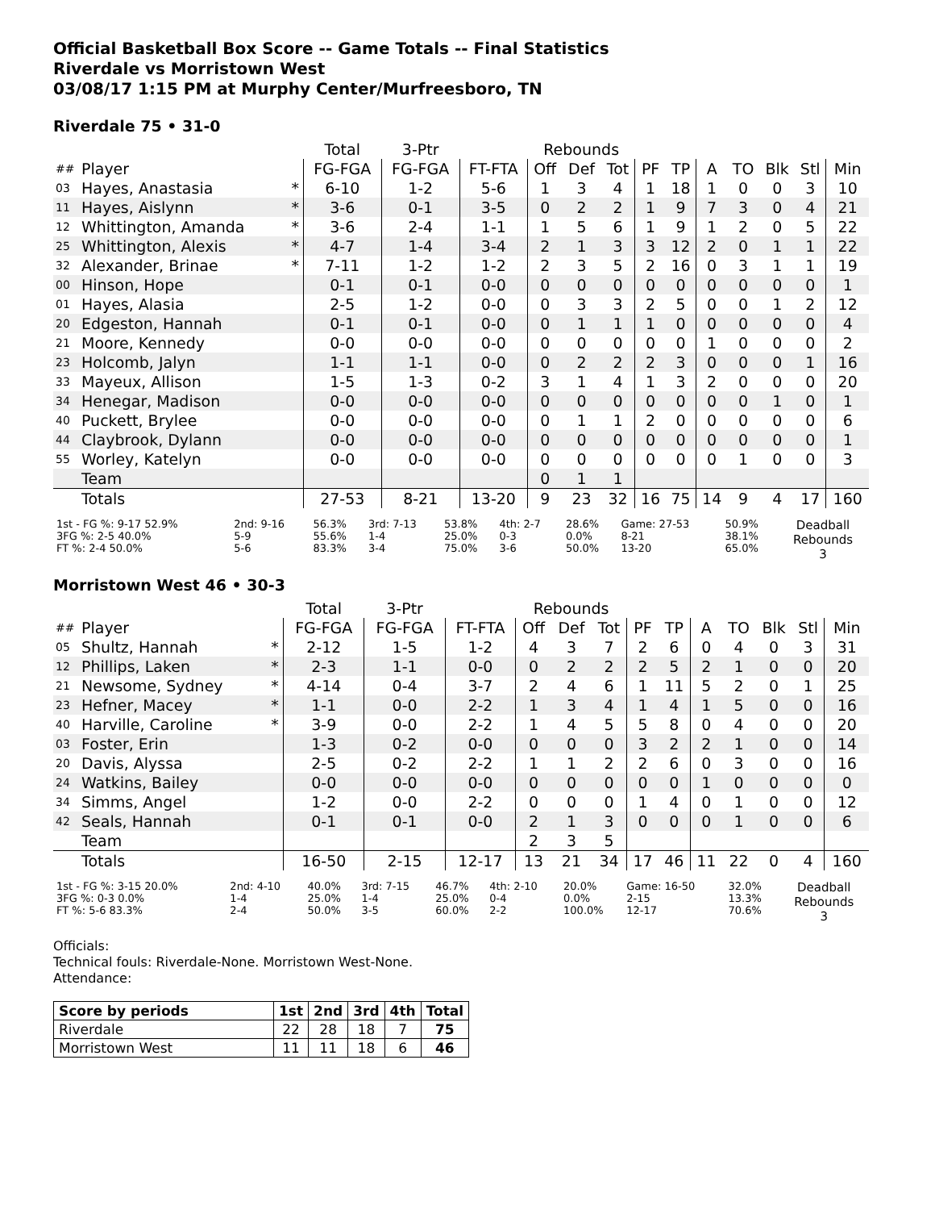Official Basketball Box Score -- Game Totals -- Final Statistics
Riverdale vs Morristown West
03/08/17 1:15 PM at Murphy Center/Murfreesboro, TN
Riverdale 75 • 31-0
| | | | Total | 3-Ptr | | Rebounds | | | | | | | | | |
| --- | --- | --- | --- | --- | --- | --- | --- | --- | --- | --- | --- | --- | --- | --- | --- |
| ## | Player | | FG-FGA | FG-FGA | FT-FTA | Off | Def | Tot | PF | TP | A | TO | Blk | Stl | Min |
| 03 | Hayes, Anastasia | * | 6-10 | 1-2 | 5-6 | 1 | 3 | 4 | 1 | 18 | 1 | 0 | 0 | 3 | 10 |
| 11 | Hayes, Aislynn | * | 3-6 | 0-1 | 3-5 | 0 | 2 | 2 | 1 | 9 | 7 | 3 | 0 | 4 | 21 |
| 12 | Whittington, Amanda | * | 3-6 | 2-4 | 1-1 | 1 | 5 | 6 | 1 | 9 | 1 | 2 | 0 | 5 | 22 |
| 25 | Whittington, Alexis | * | 4-7 | 1-4 | 3-4 | 2 | 1 | 3 | 3 | 12 | 2 | 0 | 1 | 1 | 22 |
| 32 | Alexander, Brinae | * | 7-11 | 1-2 | 1-2 | 2 | 3 | 5 | 2 | 16 | 0 | 3 | 1 | 1 | 19 |
| 00 | Hinson, Hope | | 0-1 | 0-1 | 0-0 | 0 | 0 | 0 | 0 | 0 | 0 | 0 | 0 | 0 | 1 |
| 01 | Hayes, Alasia | | 2-5 | 1-2 | 0-0 | 0 | 3 | 3 | 2 | 5 | 0 | 0 | 1 | 2 | 12 |
| 20 | Edgeston, Hannah | | 0-1 | 0-1 | 0-0 | 0 | 1 | 1 | 1 | 0 | 0 | 0 | 0 | 0 | 4 |
| 21 | Moore, Kennedy | | 0-0 | 0-0 | 0-0 | 0 | 0 | 0 | 0 | 0 | 1 | 0 | 0 | 0 | 2 |
| 23 | Holcomb, Jalyn | | 1-1 | 1-1 | 0-0 | 0 | 2 | 2 | 2 | 3 | 0 | 0 | 0 | 1 | 16 |
| 33 | Mayeux, Allison | | 1-5 | 1-3 | 0-2 | 3 | 1 | 4 | 1 | 3 | 2 | 0 | 0 | 0 | 20 |
| 34 | Henegar, Madison | | 0-0 | 0-0 | 0-0 | 0 | 0 | 0 | 0 | 0 | 0 | 0 | 1 | 0 | 1 |
| 40 | Puckett, Brylee | | 0-0 | 0-0 | 0-0 | 0 | 1 | 1 | 2 | 0 | 0 | 0 | 0 | 0 | 6 |
| 44 | Claybrook, Dylann | | 0-0 | 0-0 | 0-0 | 0 | 0 | 0 | 0 | 0 | 0 | 0 | 0 | 0 | 1 |
| 55 | Worley, Katelyn | | 0-0 | 0-0 | 0-0 | 0 | 0 | 0 | 0 | 0 | 0 | 1 | 0 | 0 | 3 |
| | Team | | | | | 0 | 1 | 1 | | | | | | | |
| | Totals | | 27-53 | 8-21 | 13-20 | 9 | 23 | 32 | 16 | 75 | 14 | 9 | 4 | 17 | 160 |
| 1st - FG %: 9-17 52.9% 3FG %: 2-5 40.0% FT %: 2-4 50.0% | 2nd: 9-16 5-9 5-6 | 56.3% 55.6% 83.3% | 3rd: 7-13 1-4 3-4 | 53.8% 25.0% 75.0% | 4th: 2-7 0-3 3-6 | 28.6% 0.0% 50.0% | Game: 27-53 8-21 13-20 | 50.9% 38.1% 65.0% | Deadball Rebounds 3 |
Morristown West 46 • 30-3
| | | | Total | 3-Ptr | | Rebounds | | | | | | | | | |
| --- | --- | --- | --- | --- | --- | --- | --- | --- | --- | --- | --- | --- | --- | --- | --- |
| ## | Player | | FG-FGA | FG-FGA | FT-FTA | Off | Def | Tot | PF | TP | A | TO | Blk | Stl | Min |
| 05 | Shultz, Hannah | * | 2-12 | 1-5 | 1-2 | 4 | 3 | 7 | 2 | 6 | 0 | 4 | 0 | 3 | 31 |
| 12 | Phillips, Laken | * | 2-3 | 1-1 | 0-0 | 0 | 2 | 2 | 2 | 5 | 2 | 1 | 0 | 0 | 20 |
| 21 | Newsome, Sydney | * | 4-14 | 0-4 | 3-7 | 2 | 4 | 6 | 1 | 11 | 5 | 2 | 0 | 1 | 25 |
| 23 | Hefner, Macey | * | 1-1 | 0-0 | 2-2 | 1 | 3 | 4 | 1 | 4 | 1 | 5 | 0 | 0 | 16 |
| 40 | Harville, Caroline | * | 3-9 | 0-0 | 2-2 | 1 | 4 | 5 | 5 | 8 | 0 | 4 | 0 | 0 | 20 |
| 03 | Foster, Erin | | 1-3 | 0-2 | 0-0 | 0 | 0 | 0 | 3 | 2 | 2 | 1 | 0 | 0 | 14 |
| 20 | Davis, Alyssa | | 2-5 | 0-2 | 2-2 | 1 | 1 | 2 | 2 | 6 | 0 | 3 | 0 | 0 | 16 |
| 24 | Watkins, Bailey | | 0-0 | 0-0 | 0-0 | 0 | 0 | 0 | 0 | 0 | 1 | 0 | 0 | 0 | 0 |
| 34 | Simms, Angel | | 1-2 | 0-0 | 2-2 | 0 | 0 | 0 | 1 | 4 | 0 | 1 | 0 | 0 | 12 |
| 42 | Seals, Hannah | | 0-1 | 0-1 | 0-0 | 2 | 1 | 3 | 0 | 0 | 0 | 1 | 0 | 0 | 6 |
| | Team | | | | | 2 | 3 | 5 | | | | | | | |
| | Totals | | 16-50 | 2-15 | 12-17 | 13 | 21 | 34 | 17 | 46 | 11 | 22 | 0 | 4 | 160 |
| 1st - FG %: 3-15 20.0% 3FG %: 0-3 0.0% FT %: 5-6 83.3% | 2nd: 4-10 1-4 2-4 | 40.0% 25.0% 50.0% | 3rd: 7-15 1-4 3-5 | 46.7% 25.0% 60.0% | 4th: 2-10 0-4 2-2 | 20.0% 0.0% 100.0% | Game: 16-50 2-15 12-17 | 32.0% 13.3% 70.6% | Deadball Rebounds 3 |
Officials:
Technical fouls: Riverdale-None. Morristown West-None.
Attendance:
| Score by periods | 1st | 2nd | 3rd | 4th | Total |
| --- | --- | --- | --- | --- | --- |
| Riverdale | 22 | 28 | 18 | 7 | 75 |
| Morristown West | 11 | 11 | 18 | 6 | 46 |